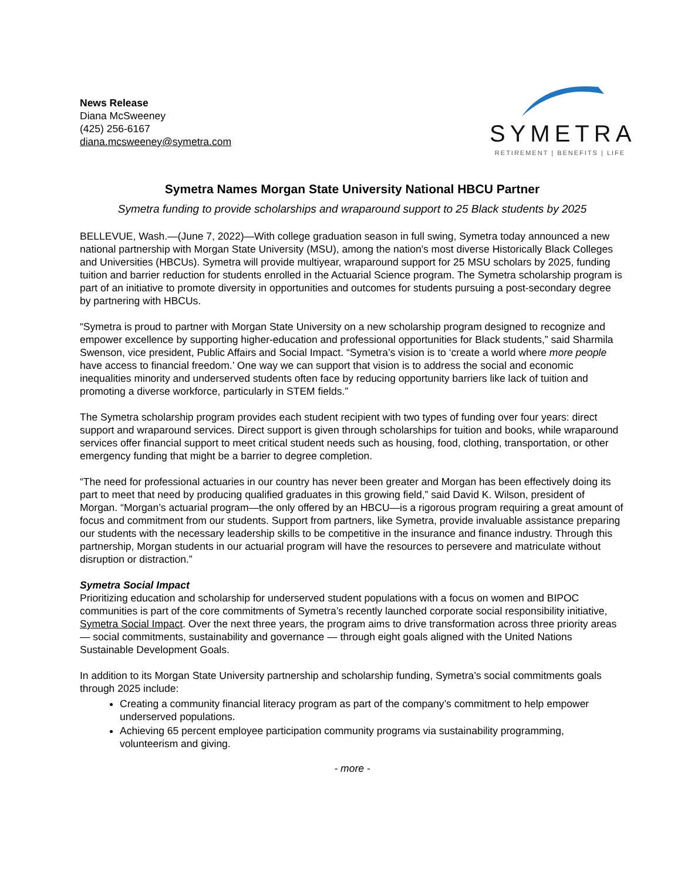News Release
Diana McSweeney
(425) 256-6167
diana.mcsweeney@symetra.com
SYMETRA
RETIREMENT | BENEFITS | LIFE
Symetra Names Morgan State University National HBCU Partner
Symetra funding to provide scholarships and wraparound support to 25 Black students by 2025
BELLEVUE, Wash.—(June 7, 2022)—With college graduation season in full swing, Symetra today announced a new national partnership with Morgan State University (MSU), among the nation's most diverse Historically Black Colleges and Universities (HBCUs). Symetra will provide multiyear, wraparound support for 25 MSU scholars by 2025, funding tuition and barrier reduction for students enrolled in the Actuarial Science program. The Symetra scholarship program is part of an initiative to promote diversity in opportunities and outcomes for students pursuing a post-secondary degree by partnering with HBCUs.
“Symetra is proud to partner with Morgan State University on a new scholarship program designed to recognize and empower excellence by supporting higher-education and professional opportunities for Black students,” said Sharmila Swenson, vice president, Public Affairs and Social Impact. “Symetra’s vision is to ‘create a world where more people have access to financial freedom.’ One way we can support that vision is to address the social and economic inequalities minority and underserved students often face by reducing opportunity barriers like lack of tuition and promoting a diverse workforce, particularly in STEM fields.”
The Symetra scholarship program provides each student recipient with two types of funding over four years: direct support and wraparound services. Direct support is given through scholarships for tuition and books, while wraparound services offer financial support to meet critical student needs such as housing, food, clothing, transportation, or other emergency funding that might be a barrier to degree completion.
“The need for professional actuaries in our country has never been greater and Morgan has been effectively doing its part to meet that need by producing qualified graduates in this growing field,” said David K. Wilson, president of Morgan. “Morgan’s actuarial program—the only offered by an HBCU—is a rigorous program requiring a great amount of focus and commitment from our students. Support from partners, like Symetra, provide invaluable assistance preparing our students with the necessary leadership skills to be competitive in the insurance and finance industry. Through this partnership, Morgan students in our actuarial program will have the resources to persevere and matriculate without disruption or distraction.”
Symetra Social Impact
Prioritizing education and scholarship for underserved student populations with a focus on women and BIPOC communities is part of the core commitments of Symetra’s recently launched corporate social responsibility initiative, Symetra Social Impact. Over the next three years, the program aims to drive transformation across three priority areas — social commitments, sustainability and governance — through eight goals aligned with the United Nations Sustainable Development Goals.
In addition to its Morgan State University partnership and scholarship funding, Symetra’s social commitments goals through 2025 include:
Creating a community financial literacy program as part of the company’s commitment to help empower underserved populations.
Achieving 65 percent employee participation community programs via sustainability programming, volunteerism and giving.
- more -